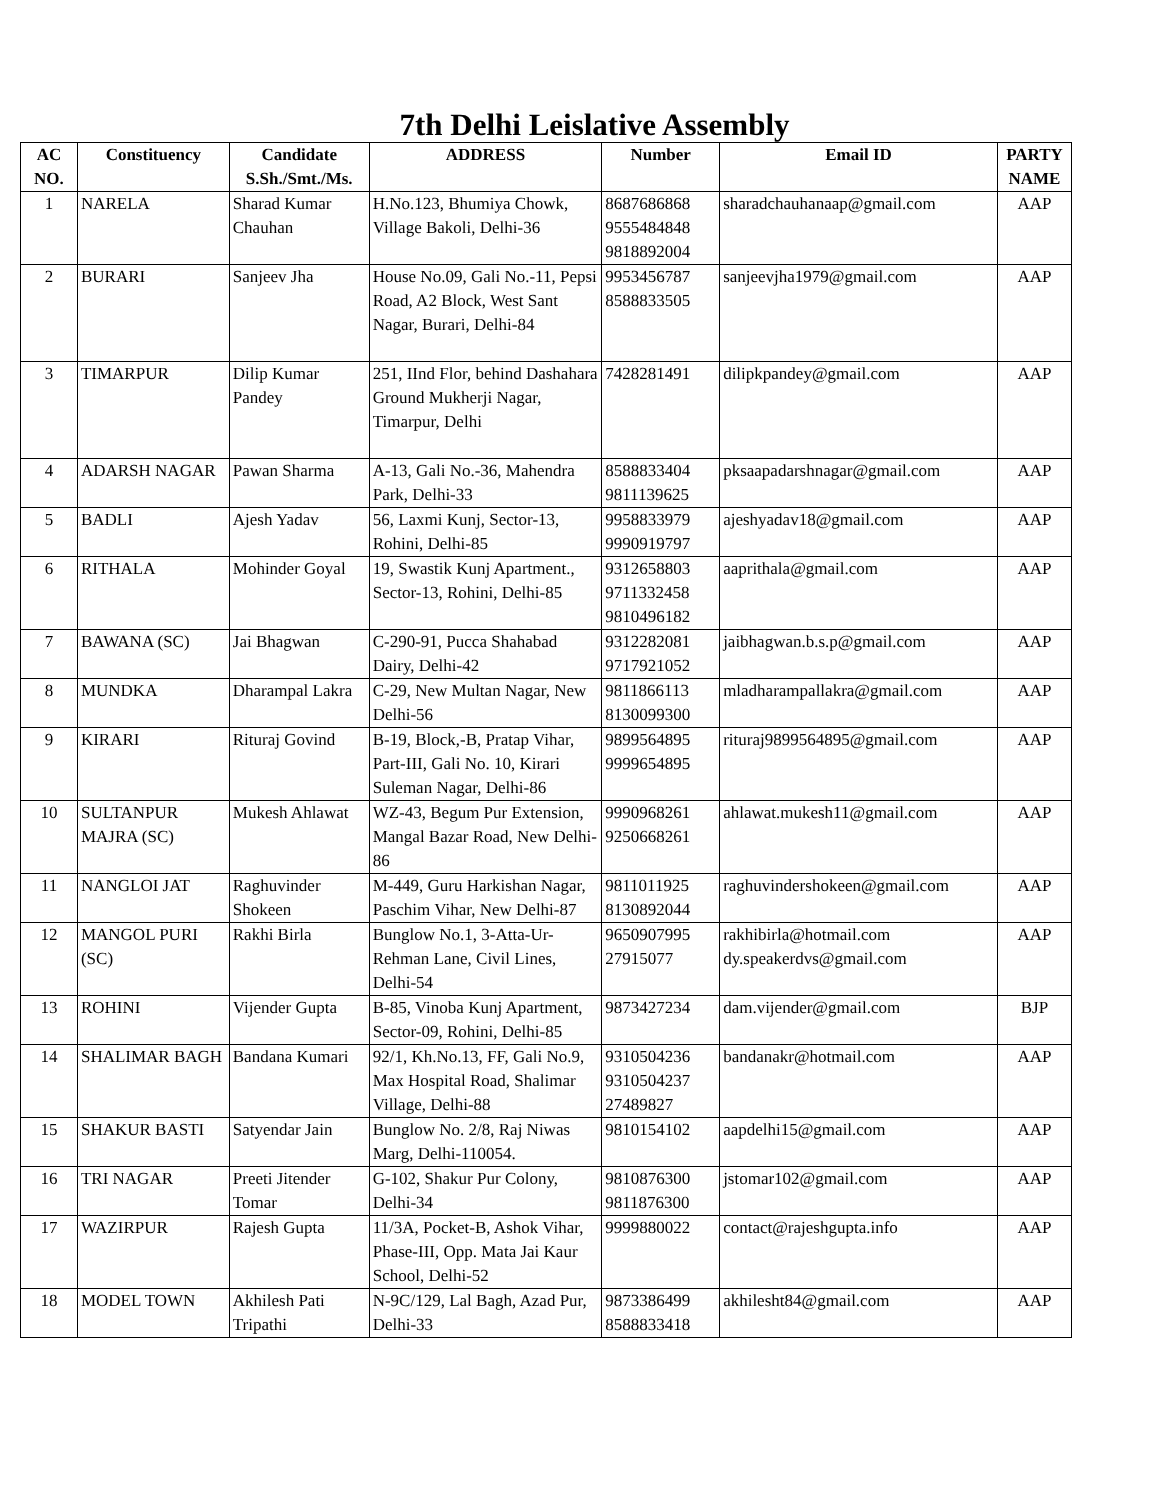7th Delhi Leislative Assembly
| AC NO. | Constituency | Candidate S.Sh./Smt./Ms. | ADDRESS | Number | Email ID | PARTY NAME |
| --- | --- | --- | --- | --- | --- | --- |
| 1 | NARELA | Sharad Kumar Chauhan | H.No.123, Bhumiya Chowk, Village Bakoli, Delhi-36 | 8687686868 9555484848 9818892004 | sharadchauhanaap@gmail.com | AAP |
| 2 | BURARI | Sanjeev Jha | House No.09, Gali No.-11, Pepsi Road, A2 Block, West Sant Nagar, Burari, Delhi-84 | 9953456787 8588833505 | sanjeevjha1979@gmail.com | AAP |
| 3 | TIMARPUR | Dilip Kumar Pandey | 251, IInd Flor, behind Dashahara Ground Mukherji Nagar, Timarpur, Delhi | 7428281491 | dilipkpandey@gmail.com | AAP |
| 4 | ADARSH NAGAR | Pawan Sharma | A-13, Gali No.-36, Mahendra Park, Delhi-33 | 8588833404 9811139625 | pksaapadarshnagar@gmail.com | AAP |
| 5 | BADLI | Ajesh Yadav | 56, Laxmi Kunj, Sector-13, Rohini, Delhi-85 | 9958833979 9990919797 | ajeshyadav18@gmail.com | AAP |
| 6 | RITHALA | Mohinder Goyal | 19, Swastik Kunj Apartment., Sector-13, Rohini, Delhi-85 | 9312658803 9711332458 9810496182 | aaprithala@gmail.com | AAP |
| 7 | BAWANA (SC) | Jai Bhagwan | C-290-91, Pucca Shahabad Dairy, Delhi-42 | 9312282081 9717921052 | jaibhagwan.b.s.p@gmail.com | AAP |
| 8 | MUNDKA | Dharampal Lakra | C-29, New Multan Nagar, New Delhi-56 | 9811866113 8130099300 | mladharampallakra@gmail.com | AAP |
| 9 | KIRARI | Rituraj Govind | B-19, Block,-B, Pratap Vihar, Part-III, Gali No. 10, Kirari Suleman Nagar, Delhi-86 | 9899564895 9999654895 | rituraj9899564895@gmail.com | AAP |
| 10 | SULTANPUR MAJRA (SC) | Mukesh Ahlawat | WZ-43, Begum Pur Extension, Mangal Bazar Road, New Delhi-86 | 9990968261 9250668261 | ahlawat.mukesh11@gmail.com | AAP |
| 11 | NANGLOI JAT | Raghuvinder Shokeen | M-449, Guru Harkishan Nagar, Paschim Vihar, New Delhi-87 | 9811011925 8130892044 | raghuvindershokeen@gmail.com | AAP |
| 12 | MANGOL PURI (SC) | Rakhi Birla | Bunglow No.1, 3-Atta-Ur-Rehman Lane, Civil Lines, Delhi-54 | 9650907995 27915077 | rakhibirla@hotmail.com dy.speakerdvs@gmail.com | AAP |
| 13 | ROHINI | Vijender Gupta | B-85, Vinoba Kunj Apartment, Sector-09, Rohini, Delhi-85 | 9873427234 | dam.vijender@gmail.com | BJP |
| 14 | SHALIMAR BAGH | Bandana Kumari | 92/1, Kh.No.13, FF, Gali No.9, Max Hospital Road, Shalimar Village, Delhi-88 | 9310504236 9310504237 27489827 | bandanakr@hotmail.com | AAP |
| 15 | SHAKUR BASTI | Satyendar Jain | Bunglow No. 2/8, Raj Niwas Marg, Delhi-110054. | 9810154102 | aapdelhi15@gmail.com | AAP |
| 16 | TRI NAGAR | Preeti Jitender Tomar | G-102, Shakur Pur Colony, Delhi-34 | 9810876300 9811876300 | jstomar102@gmail.com | AAP |
| 17 | WAZIRPUR | Rajesh Gupta | 11/3A, Pocket-B, Ashok Vihar, Phase-III, Opp. Mata Jai Kaur School, Delhi-52 | 9999880022 | contact@rajeshgupta.info | AAP |
| 18 | MODEL TOWN | Akhilesh Pati Tripathi | N-9C/129, Lal Bagh, Azad Pur, Delhi-33 | 9873386499 8588833418 | akhilesht84@gmail.com | AAP |